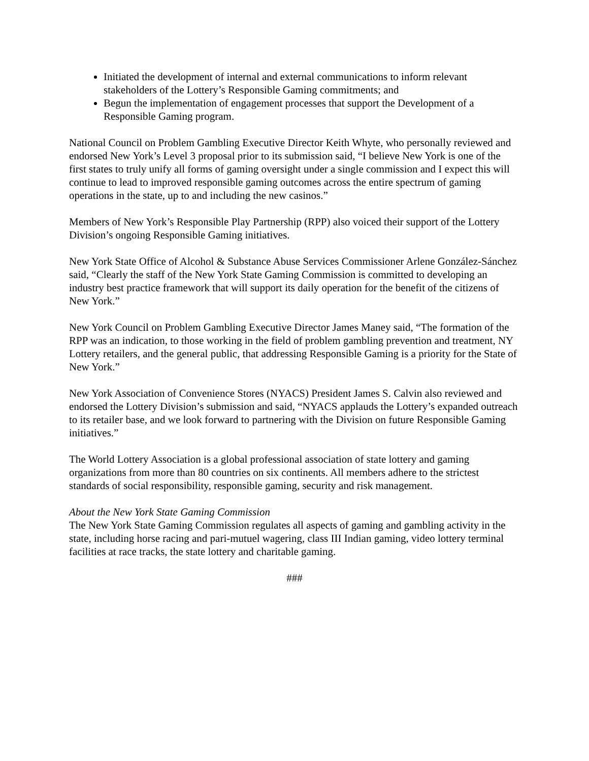Initiated the development of internal and external communications to inform relevant stakeholders of the Lottery’s Responsible Gaming commitments; and
Begun the implementation of engagement processes that support the Development of a Responsible Gaming program.
National Council on Problem Gambling Executive Director Keith Whyte, who personally reviewed and endorsed New York’s Level 3 proposal prior to its submission said, “I believe New York is one of the first states to truly unify all forms of gaming oversight under a single commission and I expect this will continue to lead to improved responsible gaming outcomes across the entire spectrum of gaming operations in the state, up to and including the new casinos.”
Members of New York’s Responsible Play Partnership (RPP) also voiced their support of the Lottery Division’s ongoing Responsible Gaming initiatives.
New York State Office of Alcohol & Substance Abuse Services Commissioner Arlene González-Sánchez said, “Clearly the staff of the New York State Gaming Commission is committed to developing an industry best practice framework that will support its daily operation for the benefit of the citizens of New York.”
New York Council on Problem Gambling Executive Director James Maney said, “The formation of the RPP was an indication, to those working in the field of problem gambling prevention and treatment, NY Lottery retailers, and the general public, that addressing Responsible Gaming is a priority for the State of New York.”
New York Association of Convenience Stores (NYACS) President James S. Calvin also reviewed and endorsed the Lottery Division’s submission and said, “NYACS applauds the Lottery’s expanded outreach to its retailer base, and we look forward to partnering with the Division on future Responsible Gaming initiatives.”
The World Lottery Association is a global professional association of state lottery and gaming organizations from more than 80 countries on six continents. All members adhere to the strictest standards of social responsibility, responsible gaming, security and risk management.
About the New York State Gaming Commission
The New York State Gaming Commission regulates all aspects of gaming and gambling activity in the state, including horse racing and pari-mutuel wagering, class III Indian gaming, video lottery terminal facilities at race tracks, the state lottery and charitable gaming.
###